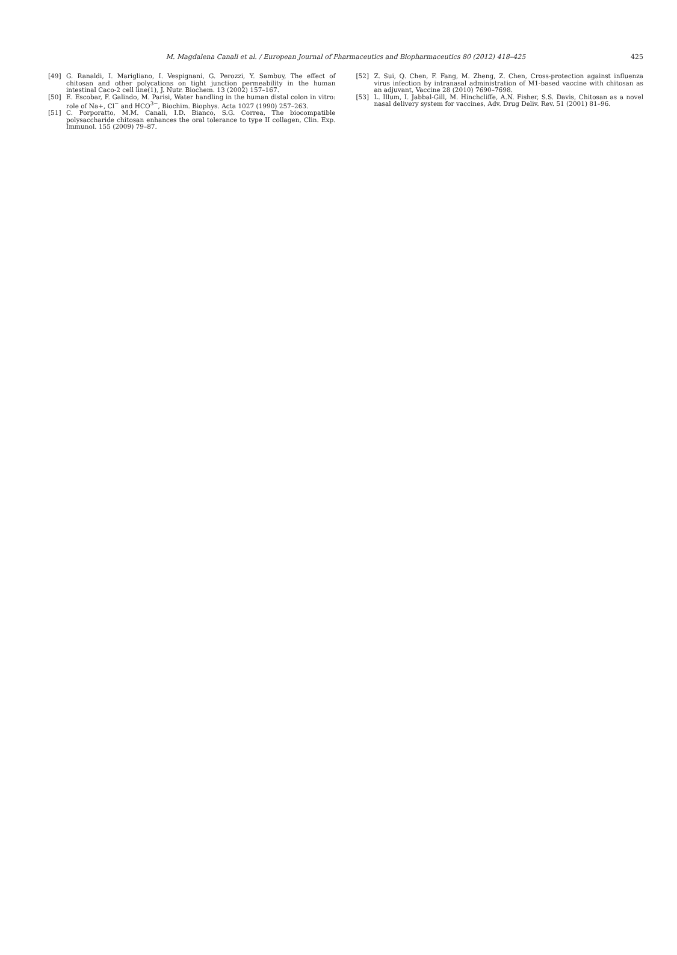M. Magdalena Canali et al. / European Journal of Pharmaceutics and Biopharmaceutics 80 (2012) 418–425 425
[49] G. Ranaldi, I. Marigliano, I. Vespignani, G. Perozzi, Y. Sambuy, The effect of chitosan and other polycations on tight junction permeability in the human intestinal Caco-2 cell line(1), J. Nutr. Biochem. 13 (2002) 157–167.
[50] E. Escobar, F. Galindo, M. Parisi, Water handling in the human distal colon in vitro: role of Na+, Cl<sup>−</sup> and HCO<sup>3−</sup>, Biochim. Biophys. Acta 1027 (1990) 257–263.
[51] C. Porporatto, M.M. Canali, I.D. Bianco, S.G. Correa, The biocompatible polysaccharide chitosan enhances the oral tolerance to type II collagen, Clin. Exp. Immunol. 155 (2009) 79–87.
[52] Z. Sui, Q. Chen, F. Fang, M. Zheng, Z. Chen, Cross-protection against influenza virus infection by intranasal administration of M1-based vaccine with chitosan as an adjuvant, Vaccine 28 (2010) 7690–7698.
[53] L. Illum, I. Jabbal-Gill, M. Hinchcliffe, A.N. Fisher, S.S. Davis, Chitosan as a novel nasal delivery system for vaccines, Adv. Drug Deliv. Rev. 51 (2001) 81–96.